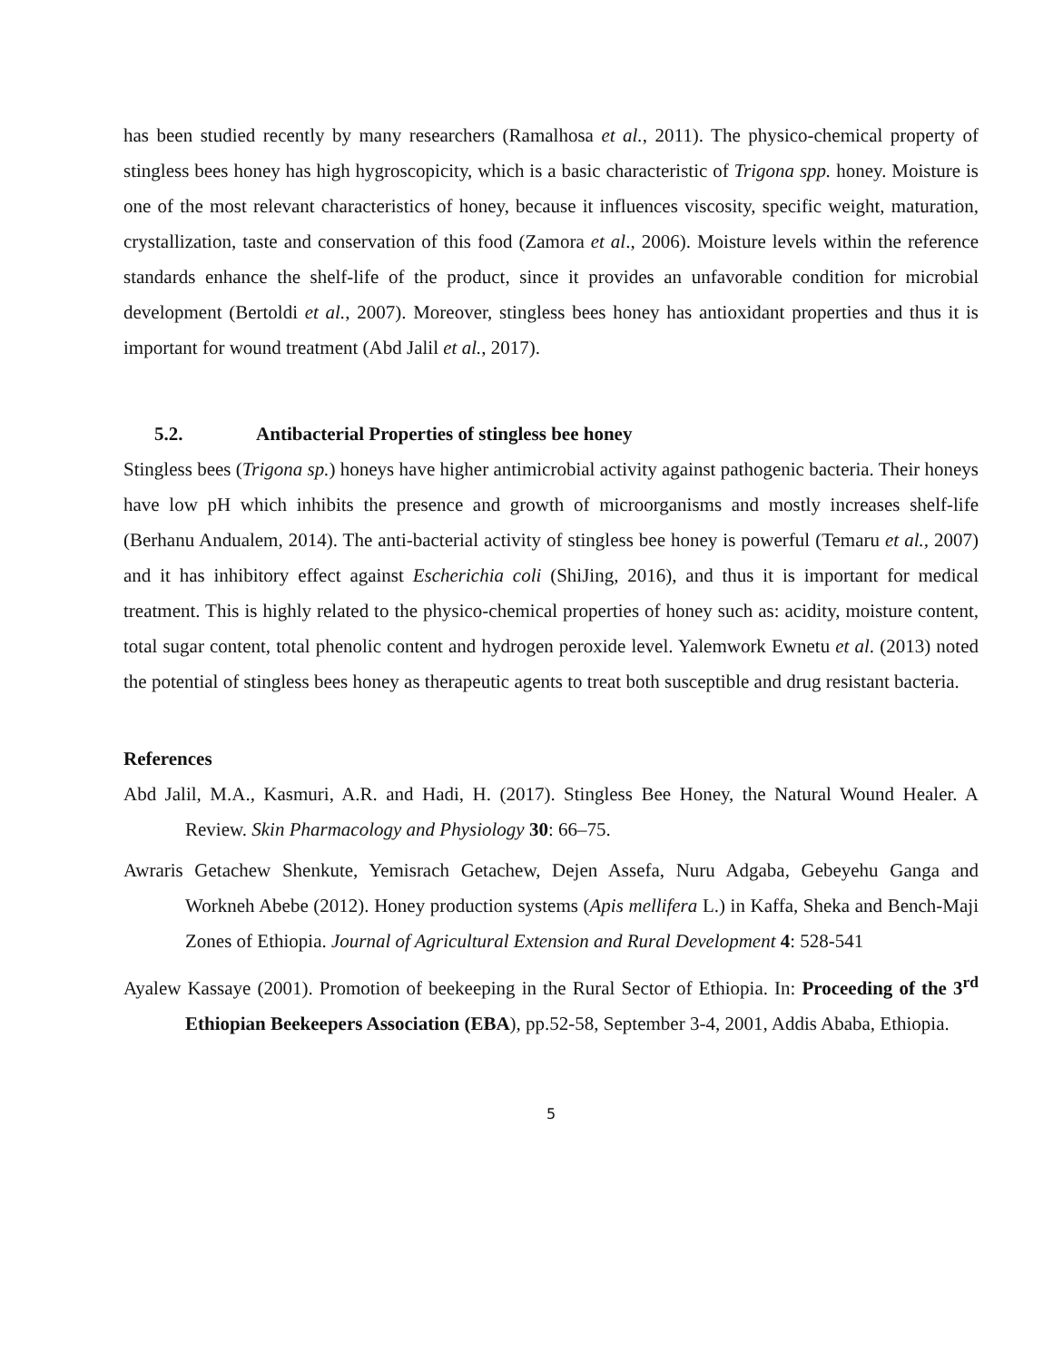has been studied recently by many researchers (Ramalhosa et al., 2011). The physico-chemical property of stingless bees honey has high hygroscopicity, which is a basic characteristic of Trigona spp. honey. Moisture is one of the most relevant characteristics of honey, because it influences viscosity, specific weight, maturation, crystallization, taste and conservation of this food (Zamora et al., 2006). Moisture levels within the reference standards enhance the shelf-life of the product, since it provides an unfavorable condition for microbial development (Bertoldi et al., 2007). Moreover, stingless bees honey has antioxidant properties and thus it is important for wound treatment (Abd Jalil et al., 2017).
5.2. Antibacterial Properties of stingless bee honey
Stingless bees (Trigona sp.) honeys have higher antimicrobial activity against pathogenic bacteria. Their honeys have low pH which inhibits the presence and growth of microorganisms and mostly increases shelf-life (Berhanu Andualem, 2014). The anti-bacterial activity of stingless bee honey is powerful (Temaru et al., 2007) and it has inhibitory effect against Escherichia coli (ShiJing, 2016), and thus it is important for medical treatment. This is highly related to the physico-chemical properties of honey such as: acidity, moisture content, total sugar content, total phenolic content and hydrogen peroxide level. Yalemwork Ewnetu et al. (2013) noted the potential of stingless bees honey as therapeutic agents to treat both susceptible and drug resistant bacteria.
References
Abd Jalil, M.A., Kasmuri, A.R. and Hadi, H. (2017). Stingless Bee Honey, the Natural Wound Healer. A Review. Skin Pharmacology and Physiology 30: 66–75.
Awraris Getachew Shenkute, Yemisrach Getachew, Dejen Assefa, Nuru Adgaba, Gebeyehu Ganga and Workneh Abebe (2012). Honey production systems (Apis mellifera L.) in Kaffa, Sheka and Bench-Maji Zones of Ethiopia. Journal of Agricultural Extension and Rural Development 4: 528-541
Ayalew Kassaye (2001). Promotion of beekeeping in the Rural Sector of Ethiopia. In: Proceeding of the 3<sup>rd</sup> Ethiopian Beekeepers Association (EBA), pp.52-58, September 3-4, 2001, Addis Ababa, Ethiopia.
5